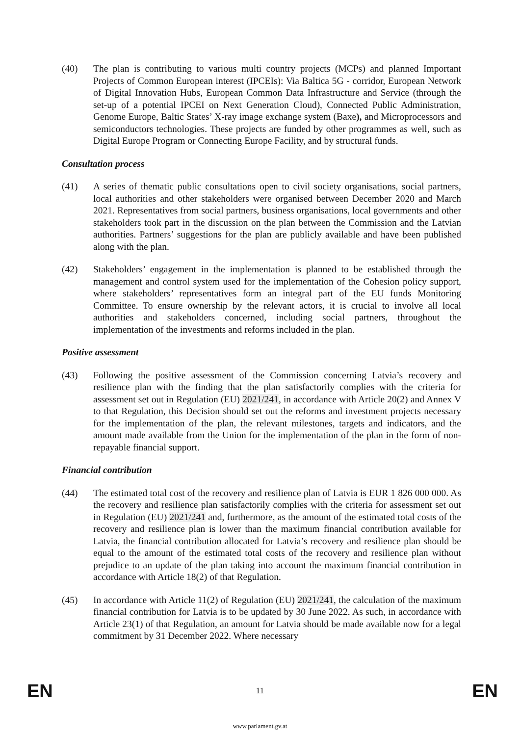(40) The plan is contributing to various multi country projects (MCPs) and planned Important Projects of Common European interest (IPCEIs): Via Baltica 5G - corridor, European Network of Digital Innovation Hubs, European Common Data Infrastructure and Service (through the set-up of a potential IPCEI on Next Generation Cloud), Connected Public Administration, Genome Europe, Baltic States’ X-ray image exchange system (Baxe), and Microprocessors and semiconductors technologies. These projects are funded by other programmes as well, such as Digital Europe Program or Connecting Europe Facility, and by structural funds.
Consultation process
(41) A series of thematic public consultations open to civil society organisations, social partners, local authorities and other stakeholders were organised between December 2020 and March 2021. Representatives from social partners, business organisations, local governments and other stakeholders took part in the discussion on the plan between the Commission and the Latvian authorities. Partners’ suggestions for the plan are publicly available and have been published along with the plan.
(42) Stakeholders’ engagement in the implementation is planned to be established through the management and control system used for the implementation of the Cohesion policy support, where stakeholders’ representatives form an integral part of the EU funds Monitoring Committee. To ensure ownership by the relevant actors, it is crucial to involve all local authorities and stakeholders concerned, including social partners, throughout the implementation of the investments and reforms included in the plan.
Positive assessment
(43) Following the positive assessment of the Commission concerning Latvia’s recovery and resilience plan with the finding that the plan satisfactorily complies with the criteria for assessment set out in Regulation (EU) 2021/241, in accordance with Article 20(2) and Annex V to that Regulation, this Decision should set out the reforms and investment projects necessary for the implementation of the plan, the relevant milestones, targets and indicators, and the amount made available from the Union for the implementation of the plan in the form of non-repayable financial support.
Financial contribution
(44) The estimated total cost of the recovery and resilience plan of Latvia is EUR 1 826 000 000. As the recovery and resilience plan satisfactorily complies with the criteria for assessment set out in Regulation (EU) 2021/241 and, furthermore, as the amount of the estimated total costs of the recovery and resilience plan is lower than the maximum financial contribution available for Latvia, the financial contribution allocated for Latvia’s recovery and resilience plan should be equal to the amount of the estimated total costs of the recovery and resilience plan without prejudice to an update of the plan taking into account the maximum financial contribution in accordance with Article 18(2) of that Regulation.
(45) In accordance with Article 11(2) of Regulation (EU) 2021/241, the calculation of the maximum financial contribution for Latvia is to be updated by 30 June 2022. As such, in accordance with Article 23(1) of that Regulation, an amount for Latvia should be made available now for a legal commitment by 31 December 2022. Where necessary
EN 11 EN
www.parlament.gv.at